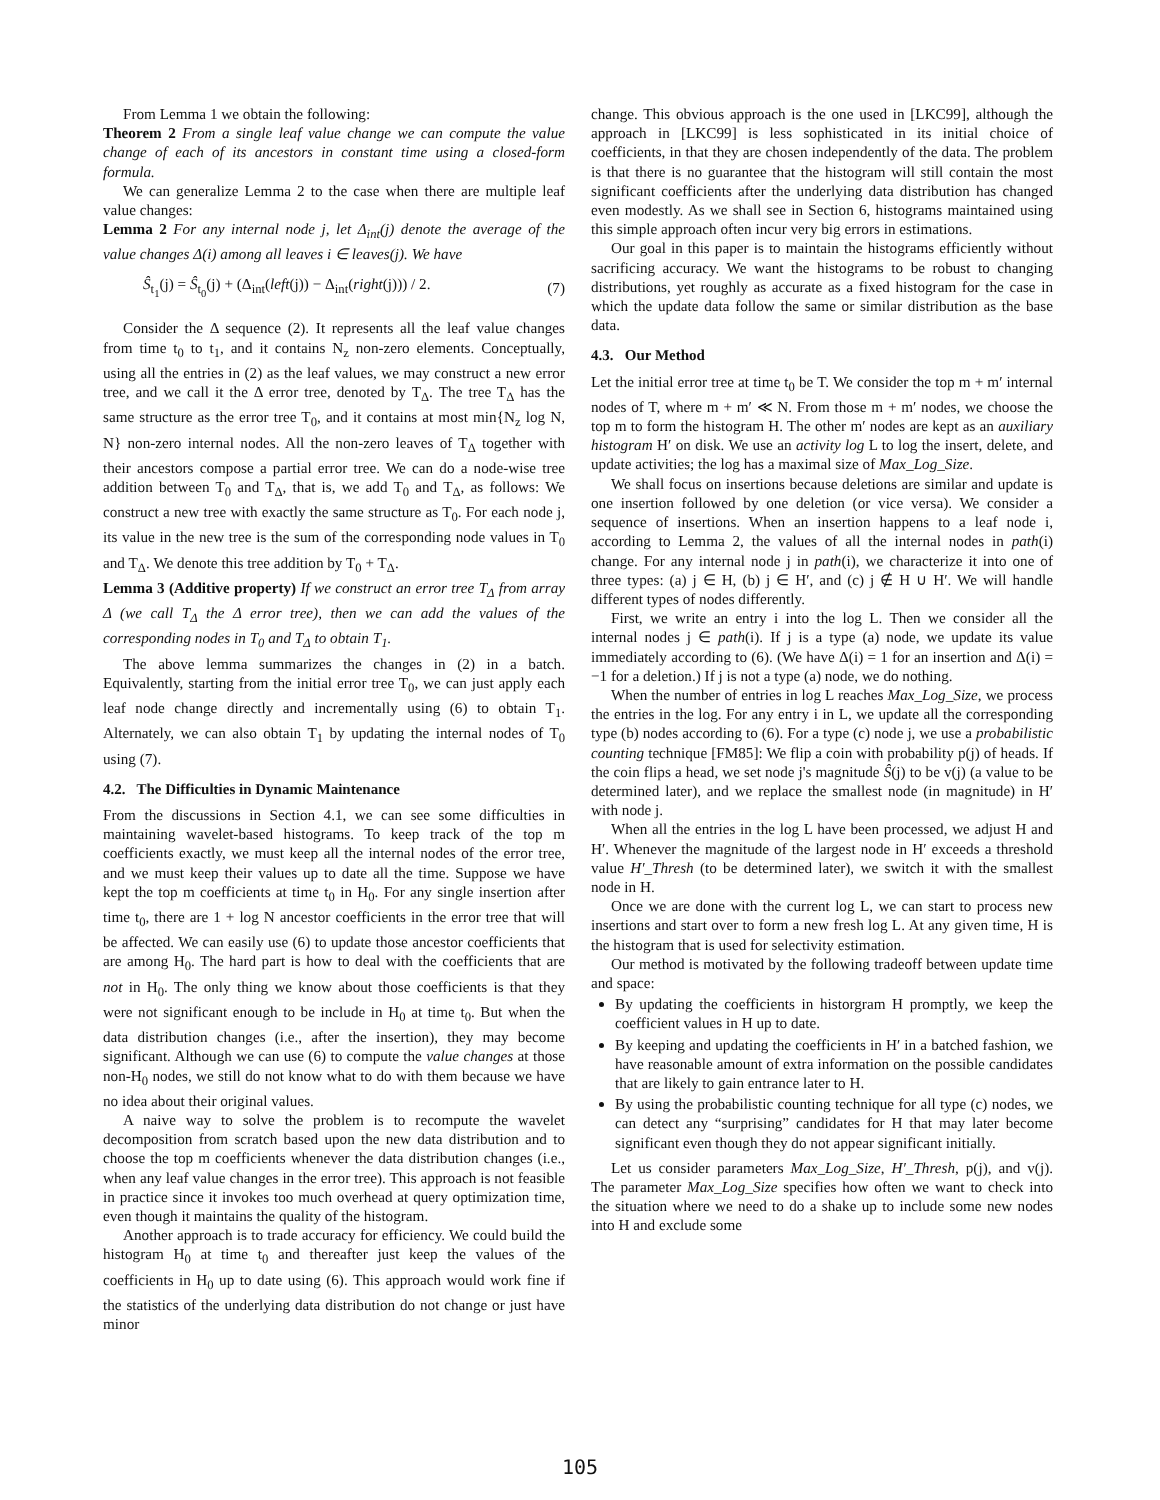From Lemma 1 we obtain the following:
Theorem 2 From a single leaf value change we can compute the value change of each of its ancestors in constant time using a closed-form formula.
We can generalize Lemma 2 to the case when there are multiple leaf value changes:
Lemma 2 For any internal node j, let Δ<sub>int</sub>(j) denote the average of the value changes Δ(i) among all leaves i ∈ leaves(j). We have
Ŝ<sub>t<sub>1</sub></sub>(j) = Ŝ<sub>t<sub>0</sub></sub>(j) + (Δ<sub>int</sub>(left(j)) − Δ<sub>int</sub>(right(j))) / 2. (7)
Consider the Δ sequence (2). It represents all the leaf value changes from time t<sub>0</sub> to t<sub>1</sub>, and it contains N<sub>z</sub> non-zero elements. Conceptually, using all the entries in (2) as the leaf values, we may construct a new error tree, and we call it the Δ error tree, denoted by T<sub>Δ</sub>. The tree T<sub>Δ</sub> has the same structure as the error tree T<sub>0</sub>, and it contains at most min{N<sub>z</sub> log N, N} non-zero internal nodes. All the non-zero leaves of T<sub>Δ</sub> together with their ancestors compose a partial error tree. We can do a node-wise tree addition between T<sub>0</sub> and T<sub>Δ</sub>, that is, we add T<sub>0</sub> and T<sub>Δ</sub>, as follows: We construct a new tree with exactly the same structure as T<sub>0</sub>. For each node j, its value in the new tree is the sum of the corresponding node values in T<sub>0</sub> and T<sub>Δ</sub>. We denote this tree addition by T<sub>0</sub> + T<sub>Δ</sub>.
Lemma 3 (Additive property) If we construct an error tree T<sub>Δ</sub> from array Δ (we call T<sub>Δ</sub> the Δ error tree), then we can add the values of the corresponding nodes in T<sub>0</sub> and T<sub>Δ</sub> to obtain T<sub>1</sub>.
The above lemma summarizes the changes in (2) in a batch. Equivalently, starting from the initial error tree T<sub>0</sub>, we can just apply each leaf node change directly and incrementally using (6) to obtain T<sub>1</sub>. Alternately, we can also obtain T<sub>1</sub> by updating the internal nodes of T<sub>0</sub> using (7).
4.2. The Difficulties in Dynamic Maintenance
From the discussions in Section 4.1, we can see some difficulties in maintaining wavelet-based histograms. To keep track of the top m coefficients exactly, we must keep all the internal nodes of the error tree, and we must keep their values up to date all the time. Suppose we have kept the top m coefficients at time t<sub>0</sub> in H<sub>0</sub>. For any single insertion after time t<sub>0</sub>, there are 1 + log N ancestor coefficients in the error tree that will be affected. We can easily use (6) to update those ancestor coefficients that are among H<sub>0</sub>. The hard part is how to deal with the coefficients that are not in H<sub>0</sub>. The only thing we know about those coefficients is that they were not significant enough to be include in H<sub>0</sub> at time t<sub>0</sub>. But when the data distribution changes (i.e., after the insertion), they may become significant. Although we can use (6) to compute the value changes at those non-H<sub>0</sub> nodes, we still do not know what to do with them because we have no idea about their original values.
A naive way to solve the problem is to recompute the wavelet decomposition from scratch based upon the new data distribution and to choose the top m coefficients whenever the data distribution changes (i.e., when any leaf value changes in the error tree). This approach is not feasible in practice since it invokes too much overhead at query optimization time, even though it maintains the quality of the histogram.
Another approach is to trade accuracy for efficiency. We could build the histogram H<sub>0</sub> at time t<sub>0</sub> and thereafter just keep the values of the coefficients in H<sub>0</sub> up to date using (6). This approach would work fine if the statistics of the underlying data distribution do not change or just have minor
change. This obvious approach is the one used in [LKC99], although the approach in [LKC99] is less sophisticated in its initial choice of coefficients, in that they are chosen independently of the data. The problem is that there is no guarantee that the histogram will still contain the most significant coefficients after the underlying data distribution has changed even modestly. As we shall see in Section 6, histograms maintained using this simple approach often incur very big errors in estimations.
Our goal in this paper is to maintain the histograms efficiently without sacrificing accuracy. We want the histograms to be robust to changing distributions, yet roughly as accurate as a fixed histogram for the case in which the update data follow the same or similar distribution as the base data.
4.3. Our Method
Let the initial error tree at time t<sub>0</sub> be T. We consider the top m + m′ internal nodes of T, where m + m′ ≪ N. From those m + m′ nodes, we choose the top m to form the histogram H. The other m′ nodes are kept as an auxiliary histogram H′ on disk. We use an activity log L to log the insert, delete, and update activities; the log has a maximal size of Max_Log_Size.
We shall focus on insertions because deletions are similar and update is one insertion followed by one deletion (or vice versa). We consider a sequence of insertions. When an insertion happens to a leaf node i, according to Lemma 2, the values of all the internal nodes in path(i) change. For any internal node j in path(i), we characterize it into one of three types: (a) j ∈ H, (b) j ∈ H′, and (c) j ∉ H ∪ H′. We will handle different types of nodes differently.
First, we write an entry i into the log L. Then we consider all the internal nodes j ∈ path(i). If j is a type (a) node, we update its value immediately according to (6). (We have Δ(i) = 1 for an insertion and Δ(i) = −1 for a deletion.) If j is not a type (a) node, we do nothing.
When the number of entries in log L reaches Max_Log_Size, we process the entries in the log. For any entry i in L, we update all the corresponding type (b) nodes according to (6). For a type (c) node j, we use a probabilistic counting technique [FM85]: We flip a coin with probability p(j) of heads. If the coin flips a head, we set node j's magnitude Ŝ(j) to be v(j) (a value to be determined later), and we replace the smallest node (in magnitude) in H′ with node j.
When all the entries in the log L have been processed, we adjust H and H′. Whenever the magnitude of the largest node in H′ exceeds a threshold value H′_Thresh (to be determined later), we switch it with the smallest node in H.
Once we are done with the current log L, we can start to process new insertions and start over to form a new fresh log L. At any given time, H is the histogram that is used for selectivity estimation.
Our method is motivated by the following tradeoff between update time and space:
By updating the coefficients in historgram H promptly, we keep the coefficient values in H up to date.
By keeping and updating the coefficients in H′ in a batched fashion, we have reasonable amount of extra information on the possible candidates that are likely to gain entrance later to H.
By using the probabilistic counting technique for all type (c) nodes, we can detect any “surprising” candidates for H that may later become significant even though they do not appear significant initially.
Let us consider parameters Max_Log_Size, H′_Thresh, p(j), and v(j). The parameter Max_Log_Size specifies how often we want to check into the situation where we need to do a shake up to include some new nodes into H and exclude some
105